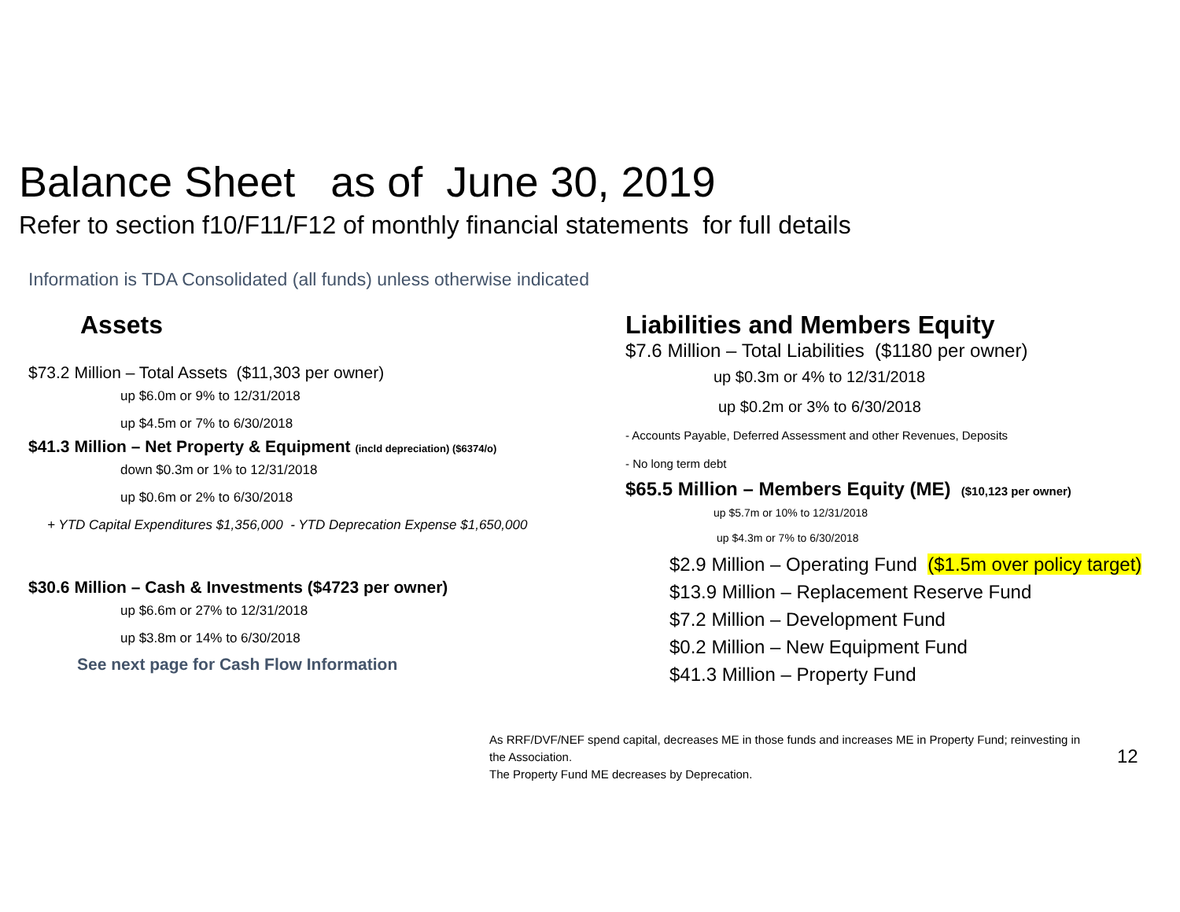Balance Sheet as of June 30, 2019
Refer to section f10/F11/F12 of monthly financial statements for full details
Information is TDA Consolidated (all funds) unless otherwise indicated
Assets
$73.2 Million – Total Assets ($11,303 per owner)
up $6.0m or 9% to 12/31/2018
up $4.5m or 7% to 6/30/2018
$41.3 Million – Net Property & Equipment (incld depreciation) ($6374/o)
down $0.3m or 1% to 12/31/2018
up $0.6m or 2% to 6/30/2018
+ YTD Capital Expenditures $1,356,000 - YTD Deprecation Expense $1,650,000
$30.6 Million – Cash & Investments ($4723 per owner)
up $6.6m or 27% to 12/31/2018
up $3.8m or 14% to 6/30/2018
See next page for Cash Flow Information
Liabilities and Members Equity
$7.6 Million – Total Liabilities ($1180 per owner)
up $0.3m or 4% to 12/31/2018
up $0.2m or 3% to 6/30/2018
- Accounts Payable, Deferred Assessment and other Revenues, Deposits
- No long term debt
$65.5 Million – Members Equity (ME) ($10,123 per owner)
up $5.7m or 10% to 12/31/2018
up $4.3m or 7% to 6/30/2018
$2.9 Million – Operating Fund ($1.5m over policy target)
$13.9 Million – Replacement Reserve Fund
$7.2 Million – Development Fund
$0.2 Million – New Equipment Fund
$41.3 Million – Property Fund
As RRF/DVF/NEF spend capital, decreases ME in those funds and increases ME in Property Fund; reinvesting in the Association.
The Property Fund ME decreases by Deprecation.
12